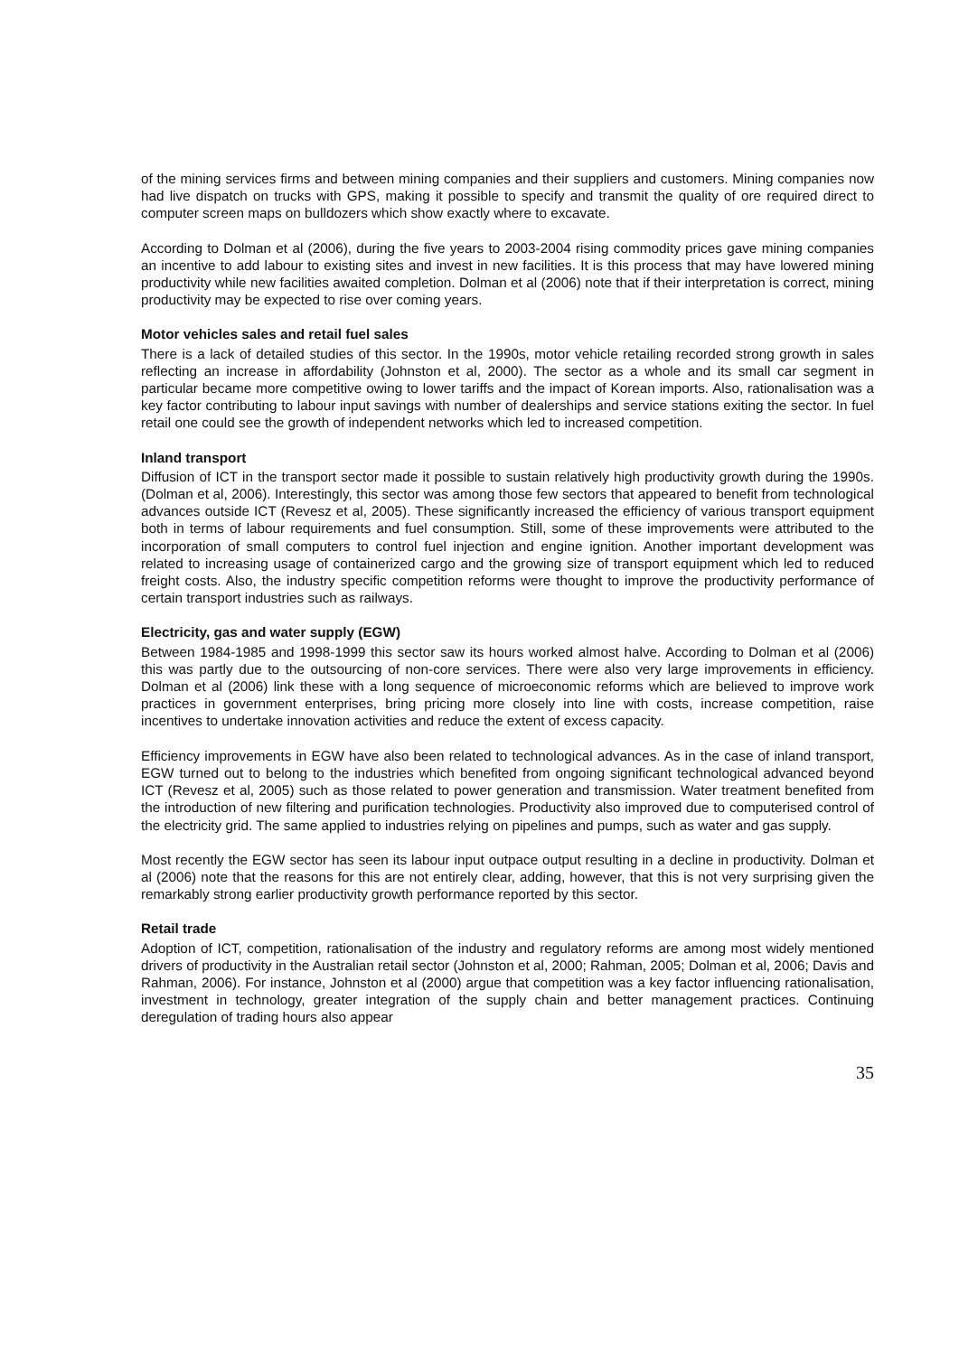of the mining services firms and between mining companies and their suppliers and customers. Mining companies now had live dispatch on trucks with GPS, making it possible to specify and transmit the quality of ore required direct to computer screen maps on bulldozers which show exactly where to excavate.
According to Dolman et al (2006), during the five years to 2003-2004 rising commodity prices gave mining companies an incentive to add labour to existing sites and invest in new facilities. It is this process that may have lowered mining productivity while new facilities awaited completion. Dolman et al (2006) note that if their interpretation is correct, mining productivity may be expected to rise over coming years.
Motor vehicles sales and retail fuel sales
There is a lack of detailed studies of this sector. In the 1990s, motor vehicle retailing recorded strong growth in sales reflecting an increase in affordability (Johnston et al, 2000). The sector as a whole and its small car segment in particular became more competitive owing to lower tariffs and the impact of Korean imports. Also, rationalisation was a key factor contributing to labour input savings with number of dealerships and service stations exiting the sector. In fuel retail one could see the growth of independent networks which led to increased competition.
Inland transport
Diffusion of ICT in the transport sector made it possible to sustain relatively high productivity growth during the 1990s. (Dolman et al, 2006). Interestingly, this sector was among those few sectors that appeared to benefit from technological advances outside ICT (Revesz et al, 2005). These significantly increased the efficiency of various transport equipment both in terms of labour requirements and fuel consumption. Still, some of these improvements were attributed to the incorporation of small computers to control fuel injection and engine ignition. Another important development was related to increasing usage of containerized cargo and the growing size of transport equipment which led to reduced freight costs. Also, the industry specific competition reforms were thought to improve the productivity performance of certain transport industries such as railways.
Electricity, gas and water supply (EGW)
Between 1984-1985 and 1998-1999 this sector saw its hours worked almost halve. According to Dolman et al (2006) this was partly due to the outsourcing of non-core services. There were also very large improvements in efficiency. Dolman et al (2006) link these with a long sequence of microeconomic reforms which are believed to improve work practices in government enterprises, bring pricing more closely into line with costs, increase competition, raise incentives to undertake innovation activities and reduce the extent of excess capacity.
Efficiency improvements in EGW have also been related to technological advances. As in the case of inland transport, EGW turned out to belong to the industries which benefited from ongoing significant technological advanced beyond ICT (Revesz et al, 2005) such as those related to power generation and transmission. Water treatment benefited from the introduction of new filtering and purification technologies. Productivity also improved due to computerised control of the electricity grid. The same applied to industries relying on pipelines and pumps, such as water and gas supply.
Most recently the EGW sector has seen its labour input outpace output resulting in a decline in productivity. Dolman et al (2006) note that the reasons for this are not entirely clear, adding, however, that this is not very surprising given the remarkably strong earlier productivity growth performance reported by this sector.
Retail trade
Adoption of ICT, competition, rationalisation of the industry and regulatory reforms are among most widely mentioned drivers of productivity in the Australian retail sector (Johnston et al, 2000; Rahman, 2005; Dolman et al, 2006; Davis and Rahman, 2006). For instance, Johnston et al (2000) argue that competition was a key factor influencing rationalisation, investment in technology, greater integration of the supply chain and better management practices. Continuing deregulation of trading hours also appear
35